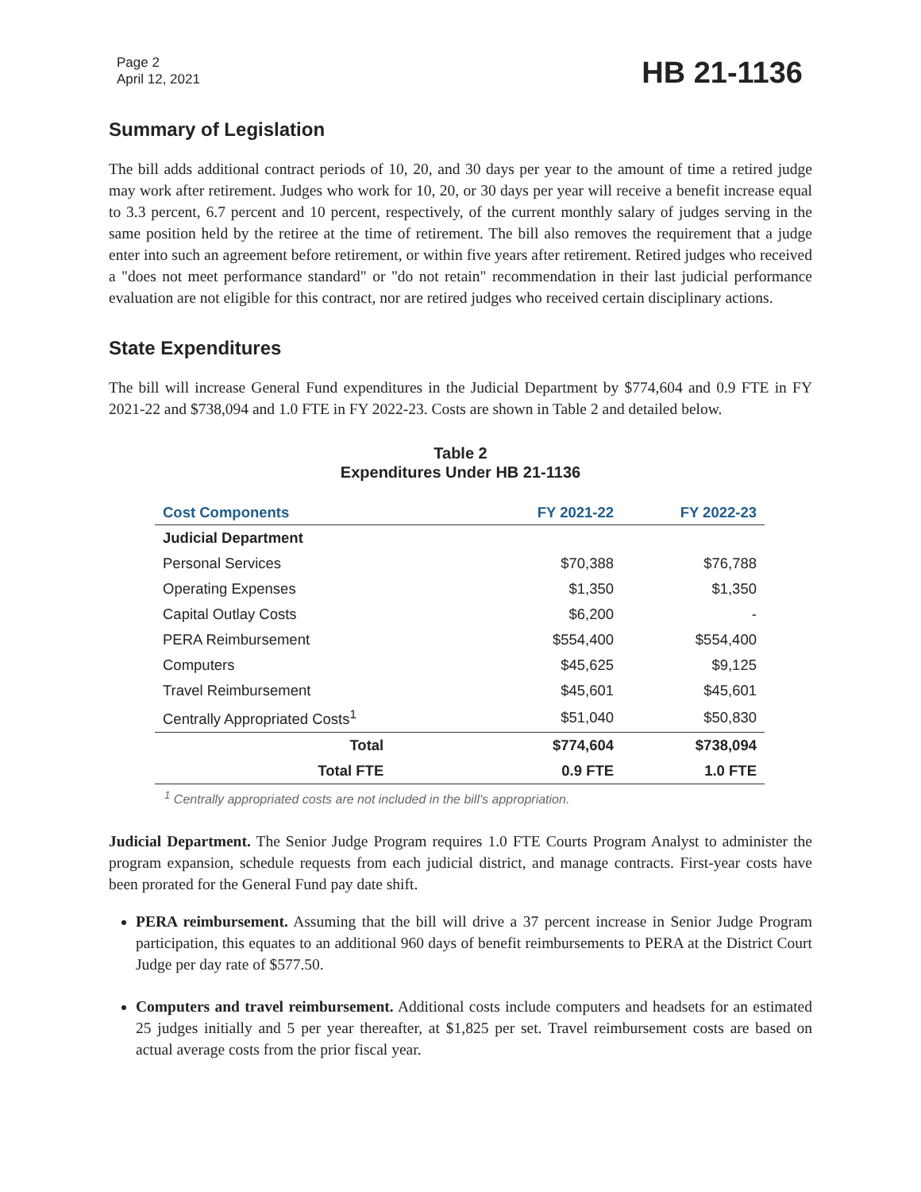Page 2
April 12, 2021
HB 21-1136
Summary of Legislation
The bill adds additional contract periods of 10, 20, and 30 days per year to the amount of time a retired judge may work after retirement. Judges who work for 10, 20, or 30 days per year will receive a benefit increase equal to 3.3 percent, 6.7 percent and 10 percent, respectively, of the current monthly salary of judges serving in the same position held by the retiree at the time of retirement. The bill also removes the requirement that a judge enter into such an agreement before retirement, or within five years after retirement. Retired judges who received a "does not meet performance standard" or "do not retain" recommendation in their last judicial performance evaluation are not eligible for this contract, nor are retired judges who received certain disciplinary actions.
State Expenditures
The bill will increase General Fund expenditures in the Judicial Department by $774,604 and 0.9 FTE in FY 2021-22 and $738,094 and 1.0 FTE in FY 2022-23. Costs are shown in Table 2 and detailed below.
Table 2
Expenditures Under HB 21-1136
| Cost Components | FY 2021-22 | FY 2022-23 |
| --- | --- | --- |
| Judicial Department | | |
| Personal Services | $70,388 | $76,788 |
| Operating Expenses | $1,350 | $1,350 |
| Capital Outlay Costs | $6,200 | - |
| PERA Reimbursement | $554,400 | $554,400 |
| Computers | $45,625 | $9,125 |
| Travel Reimbursement | $45,601 | $45,601 |
| Centrally Appropriated Costs<sup>1</sup> | $51,040 | $50,830 |
| Total | $774,604 | $738,094 |
| Total FTE | 0.9 FTE | 1.0 FTE |
<sup>1</sup> Centrally appropriated costs are not included in the bill's appropriation.
Judicial Department. The Senior Judge Program requires 1.0 FTE Courts Program Analyst to administer the program expansion, schedule requests from each judicial district, and manage contracts. First-year costs have been prorated for the General Fund pay date shift.
PERA reimbursement. Assuming that the bill will drive a 37 percent increase in Senior Judge Program participation, this equates to an additional 960 days of benefit reimbursements to PERA at the District Court Judge per day rate of $577.50.
Computers and travel reimbursement. Additional costs include computers and headsets for an estimated 25 judges initially and 5 per year thereafter, at $1,825 per set. Travel reimbursement costs are based on actual average costs from the prior fiscal year.